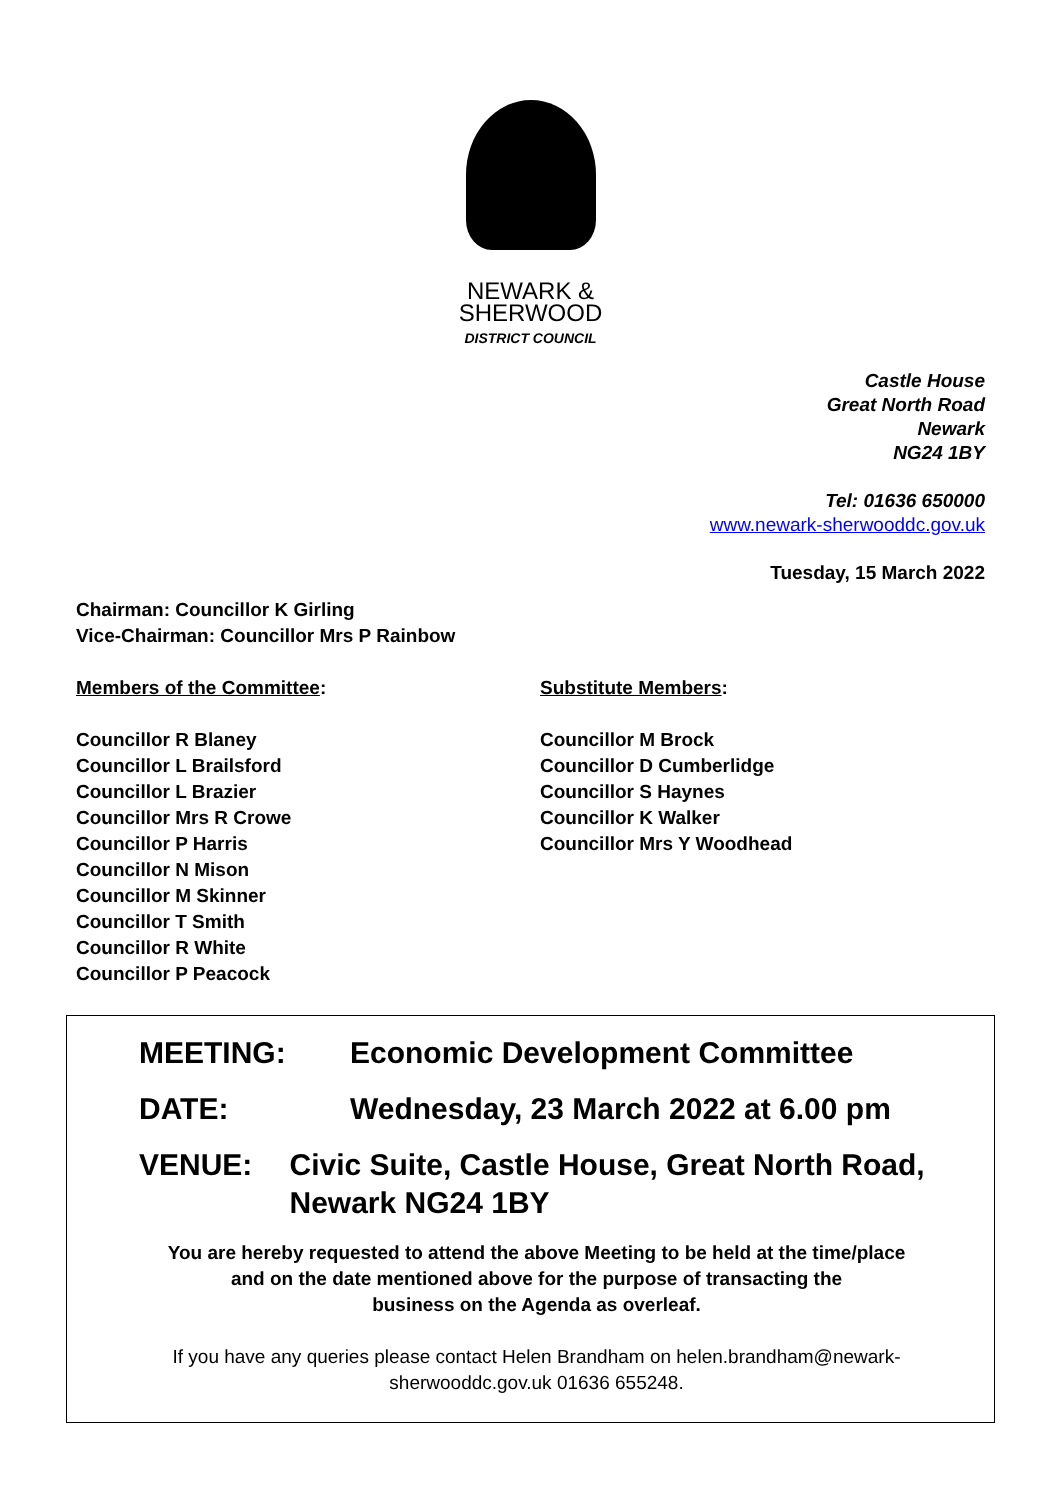NEWARK &
SHERWOOD
DISTRICT COUNCIL
Castle House
Great North Road
Newark
NG24 1BY
Tel: 01636 650000
www.newark-sherwooddc.gov.uk
Tuesday, 15 March 2022
Chairman: Councillor K Girling
Vice-Chairman: Councillor Mrs P Rainbow
Members of the Committee:
Councillor R Blaney
Councillor L Brailsford
Councillor L Brazier
Councillor Mrs R Crowe
Councillor P Harris
Councillor N Mison
Councillor M Skinner
Councillor T Smith
Councillor R White
Councillor P Peacock
Substitute Members:
Councillor M Brock
Councillor D Cumberlidge
Councillor S Haynes
Councillor K Walker
Councillor Mrs Y Woodhead
MEETING: Economic Development Committee
DATE: Wednesday, 23 March 2022 at 6.00 pm
VENUE: Civic Suite, Castle House, Great North Road, Newark NG24 1BY
You are hereby requested to attend the above Meeting to be held at the time/place
and on the date mentioned above for the purpose of transacting the
business on the Agenda as overleaf.
If you have any queries please contact Helen Brandham on helen.brandham@newark-
sherwooddc.gov.uk 01636 655248.